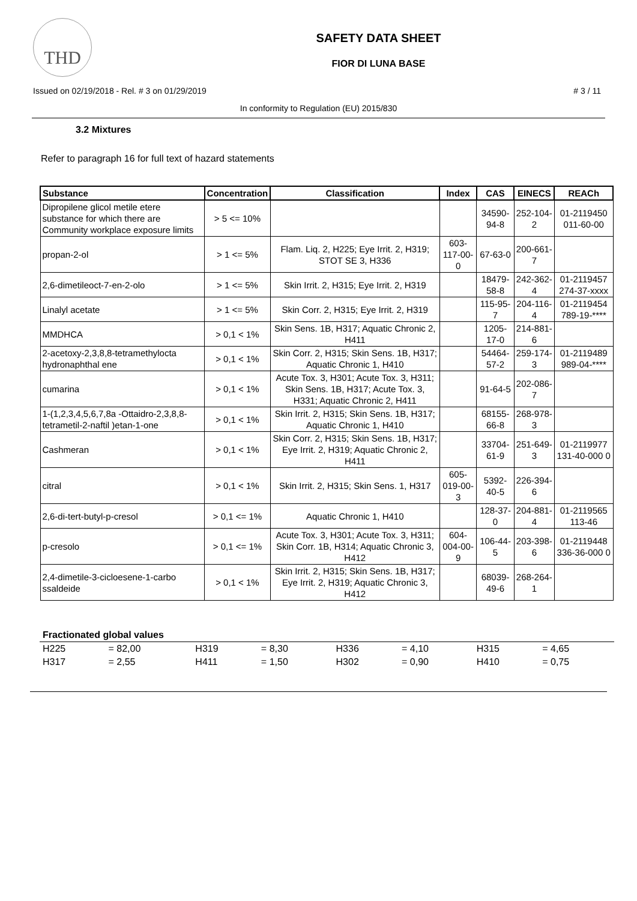THD
SAFETY DATA SHEET
FIOR DI LUNA BASE
Issued on 02/19/2018 - Rel. # 3 on 01/29/2019 # 3 / 11
In conformity to Regulation (EU) 2015/830
3.2 Mixtures
Refer to paragraph 16 for full text of hazard statements
| Substance | Concentration | Classification | Index | CAS | EINECS | REACh |
| --- | --- | --- | --- | --- | --- | --- |
| Dipropilene glicol metile etere substance for which there are Community workplace exposure limits | > 5 <= 10% | | | 34590-94-8 | 252-104-2 | 01-2119450 011-60-00 |
| propan-2-ol | > 1 <= 5% | Flam. Liq. 2, H225; Eye Irrit. 2, H319; STOT SE 3, H336 | 603-117-00-0 | 67-63-0 | 200-661-7 | |
| 2,6-dimetileoct-7-en-2-olo | > 1 <= 5% | Skin Irrit. 2, H315; Eye Irrit. 2, H319 | | 18479-58-8 | 242-362-4 | 01-2119457 274-37-xxxx |
| Linalyl acetate | > 1 <= 5% | Skin Corr. 2, H315; Eye Irrit. 2, H319 | | 115-95-7 | 204-116-4 | 01-2119454 789-19-**** |
| MMDHCA | > 0,1 < 1% | Skin Sens. 1B, H317; Aquatic Chronic 2, H411 | | 1205-17-0 | 214-881-6 | |
| 2-acetoxy-2,3,8,8-tetramethylocta hydronaphthal ene | > 0,1 < 1% | Skin Corr. 2, H315; Skin Sens. 1B, H317; Aquatic Chronic 1, H410 | | 54464-57-2 | 259-174-3 | 01-2119489 989-04-**** |
| cumarina | > 0,1 < 1% | Acute Tox. 3, H301; Acute Tox. 3, H311; Skin Sens. 1B, H317; Acute Tox. 3, H331; Aquatic Chronic 2, H411 | | 91-64-5 | 202-086-7 | |
| 1-(1,2,3,4,5,6,7,8a -Ottaidro-2,3,8,8-tetrametil-2-naftil )etan-1-one | > 0,1 < 1% | Skin Irrit. 2, H315; Skin Sens. 1B, H317; Aquatic Chronic 1, H410 | | 68155-66-8 | 268-978-3 | |
| Cashmeran | > 0,1 < 1% | Skin Corr. 2, H315; Skin Sens. 1B, H317; Eye Irrit. 2, H319; Aquatic Chronic 2, H411 | | 33704-61-9 | 251-649-3 | 01-2119977 131-40-000 0 |
| citral | > 0,1 < 1% | Skin Irrit. 2, H315; Skin Sens. 1, H317 | 605-019-00-3 | 5392-40-5 | 226-394-6 | |
| 2,6-di-tert-butyl-p-cresol | > 0,1 <= 1% | Aquatic Chronic 1, H410 | | 128-37-0 | 204-881-4 | 01-2119565 113-46 |
| p-cresolo | > 0,1 <= 1% | Acute Tox. 3, H301; Acute Tox. 3, H311; Skin Corr. 1B, H314; Aquatic Chronic 3, H412 | 604-004-00-9 | 106-44-5 | 203-398-6 | 01-2119448 336-36-000 0 |
| 2,4-dimetile-3-cicloesene-1-carbo ssaldeide | > 0,1 < 1% | Skin Irrit. 2, H315; Skin Sens. 1B, H317; Eye Irrit. 2, H319; Aquatic Chronic 3, H412 | | 68039-49-6 | 268-264-1 | |
Fractionated global values
| H225 | = 82,00 | H319 | = 8,30 | H336 | = 4,10 | H315 | = 4,65 |
| H317 | = 2,55 | H411 | = 1,50 | H302 | = 0,90 | H410 | = 0,75 |